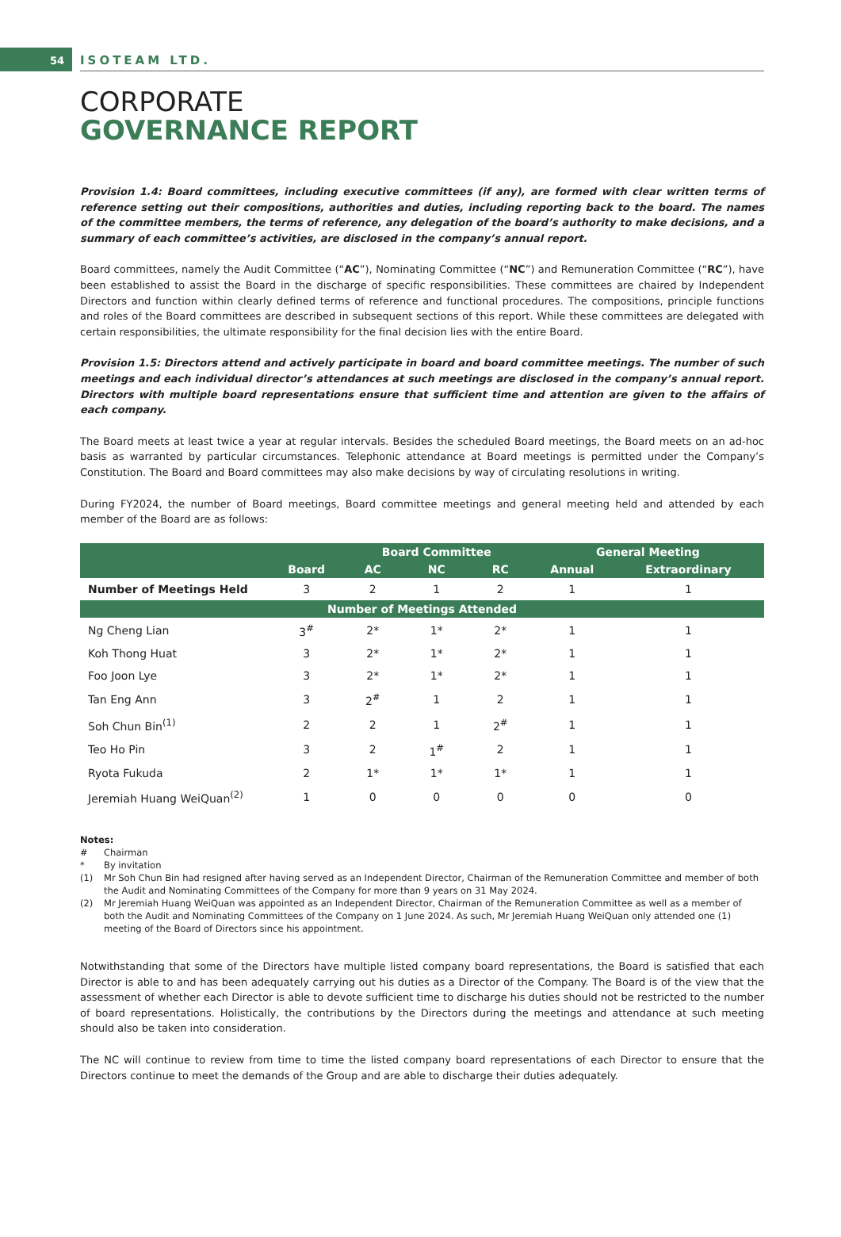54
ISOTEAM LTD.
CORPORATE
GOVERNANCE REPORT
Provision 1.4: Board committees, including executive committees (if any), are formed with clear written terms of reference setting out their compositions, authorities and duties, including reporting back to the board. The names of the committee members, the terms of reference, any delegation of the board’s authority to make decisions, and a summary of each committee’s activities, are disclosed in the company’s annual report.
Board committees, namely the Audit Committee (“AC”), Nominating Committee (“NC”) and Remuneration Committee (“RC”), have been established to assist the Board in the discharge of specific responsibilities. These committees are chaired by Independent Directors and function within clearly defined terms of reference and functional procedures. The compositions, principle functions and roles of the Board committees are described in subsequent sections of this report. While these committees are delegated with certain responsibilities, the ultimate responsibility for the final decision lies with the entire Board.
Provision 1.5: Directors attend and actively participate in board and board committee meetings. The number of such meetings and each individual director’s attendances at such meetings are disclosed in the company’s annual report. Directors with multiple board representations ensure that sufficient time and attention are given to the affairs of each company.
The Board meets at least twice a year at regular intervals. Besides the scheduled Board meetings, the Board meets on an ad-hoc basis as warranted by particular circumstances. Telephonic attendance at Board meetings is permitted under the Company’s Constitution. The Board and Board committees may also make decisions by way of circulating resolutions in writing.
During FY2024, the number of Board meetings, Board committee meetings and general meeting held and attended by each member of the Board are as follows:
| | | Board Committee | | | General Meeting | |
| --- | --- | --- | --- | --- | --- | --- |
| | Board | AC | NC | RC | Annual | Extraordinary |
| Number of Meetings Held | 3 | 2 | 1 | 2 | 1 | 1 |
| Number of Meetings Attended | | | | | | |
| Ng Cheng Lian | 3<sup>#</sup> | 2* | 1* | 2* | 1 | 1 |
| Koh Thong Huat | 3 | 2* | 1* | 2* | 1 | 1 |
| Foo Joon Lye | 3 | 2* | 1* | 2* | 1 | 1 |
| Tan Eng Ann | 3 | 2<sup>#</sup> | 1 | 2 | 1 | 1 |
| Soh Chun Bin<sup>(1)</sup> | 2 | 2 | 1 | 2<sup>#</sup> | 1 | 1 |
| Teo Ho Pin | 3 | 2 | 1<sup>#</sup> | 2 | 1 | 1 |
| Ryota Fukuda | 2 | 1* | 1* | 1* | 1 | 1 |
| Jeremiah Huang WeiQuan<sup>(2)</sup> | 1 | 0 | 0 | 0 | 0 | 0 |
Notes:
# Chairman
* By invitation
(1) Mr Soh Chun Bin had resigned after having served as an Independent Director, Chairman of the Remuneration Committee and member of both the Audit and Nominating Committees of the Company for more than 9 years on 31 May 2024.
(2) Mr Jeremiah Huang WeiQuan was appointed as an Independent Director, Chairman of the Remuneration Committee as well as a member of both the Audit and Nominating Committees of the Company on 1 June 2024. As such, Mr Jeremiah Huang WeiQuan only attended one (1) meeting of the Board of Directors since his appointment.
Notwithstanding that some of the Directors have multiple listed company board representations, the Board is satisfied that each Director is able to and has been adequately carrying out his duties as a Director of the Company. The Board is of the view that the assessment of whether each Director is able to devote sufficient time to discharge his duties should not be restricted to the number of board representations. Holistically, the contributions by the Directors during the meetings and attendance at such meeting should also be taken into consideration.
The NC will continue to review from time to time the listed company board representations of each Director to ensure that the Directors continue to meet the demands of the Group and are able to discharge their duties adequately.